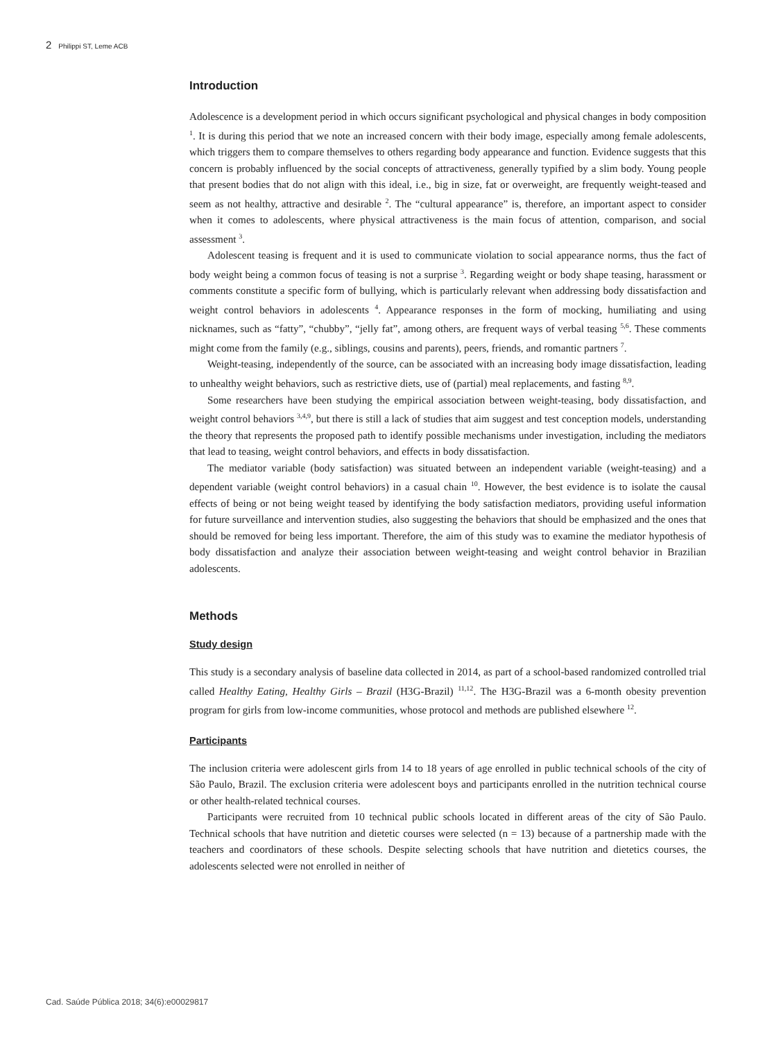2 Philippi ST, Leme ACB
Introduction
Adolescence is a development period in which occurs significant psychological and physical changes in body composition <sup>1</sup>. It is during this period that we note an increased concern with their body image, especially among female adolescents, which triggers them to compare themselves to others regarding body appearance and function. Evidence suggests that this concern is probably influenced by the social concepts of attractiveness, generally typified by a slim body. Young people that present bodies that do not align with this ideal, i.e., big in size, fat or overweight, are frequently weight-teased and seem as not healthy, attractive and desirable <sup>2</sup>. The “cultural appearance” is, therefore, an important aspect to consider when it comes to adolescents, where physical attractiveness is the main focus of attention, comparison, and social assessment <sup>3</sup>.
Adolescent teasing is frequent and it is used to communicate violation to social appearance norms, thus the fact of body weight being a common focus of teasing is not a surprise <sup>3</sup>. Regarding weight or body shape teasing, harassment or comments constitute a specific form of bullying, which is particularly relevant when addressing body dissatisfaction and weight control behaviors in adolescents <sup>4</sup>. Appearance responses in the form of mocking, humiliating and using nicknames, such as “fatty”, “chubby”, “jelly fat”, among others, are frequent ways of verbal teasing <sup>5,6</sup>. These comments might come from the family (e.g., siblings, cousins and parents), peers, friends, and romantic partners <sup>7</sup>.
Weight-teasing, independently of the source, can be associated with an increasing body image dissatisfaction, leading to unhealthy weight behaviors, such as restrictive diets, use of (partial) meal replacements, and fasting <sup>8,9</sup>.
Some researchers have been studying the empirical association between weight-teasing, body dissatisfaction, and weight control behaviors <sup>3,4,9</sup>, but there is still a lack of studies that aim suggest and test conception models, understanding the theory that represents the proposed path to identify possible mechanisms under investigation, including the mediators that lead to teasing, weight control behaviors, and effects in body dissatisfaction.
The mediator variable (body satisfaction) was situated between an independent variable (weight-teasing) and a dependent variable (weight control behaviors) in a casual chain <sup>10</sup>. However, the best evidence is to isolate the causal effects of being or not being weight teased by identifying the body satisfaction mediators, providing useful information for future surveillance and intervention studies, also suggesting the behaviors that should be emphasized and the ones that should be removed for being less important. Therefore, the aim of this study was to examine the mediator hypothesis of body dissatisfaction and analyze their association between weight-teasing and weight control behavior in Brazilian adolescents.
Methods
Study design
This study is a secondary analysis of baseline data collected in 2014, as part of a school-based randomized controlled trial called Healthy Eating, Healthy Girls – Brazil (H3G-Brazil) <sup>11,12</sup>. The H3G-Brazil was a 6-month obesity prevention program for girls from low-income communities, whose protocol and methods are published elsewhere <sup>12</sup>.
Participants
The inclusion criteria were adolescent girls from 14 to 18 years of age enrolled in public technical schools of the city of São Paulo, Brazil. The exclusion criteria were adolescent boys and participants enrolled in the nutrition technical course or other health-related technical courses.
Participants were recruited from 10 technical public schools located in different areas of the city of São Paulo. Technical schools that have nutrition and dietetic courses were selected (n = 13) because of a partnership made with the teachers and coordinators of these schools. Despite selecting schools that have nutrition and dietetics courses, the adolescents selected were not enrolled in neither of
Cad. Saúde Pública 2018; 34(6):e00029817